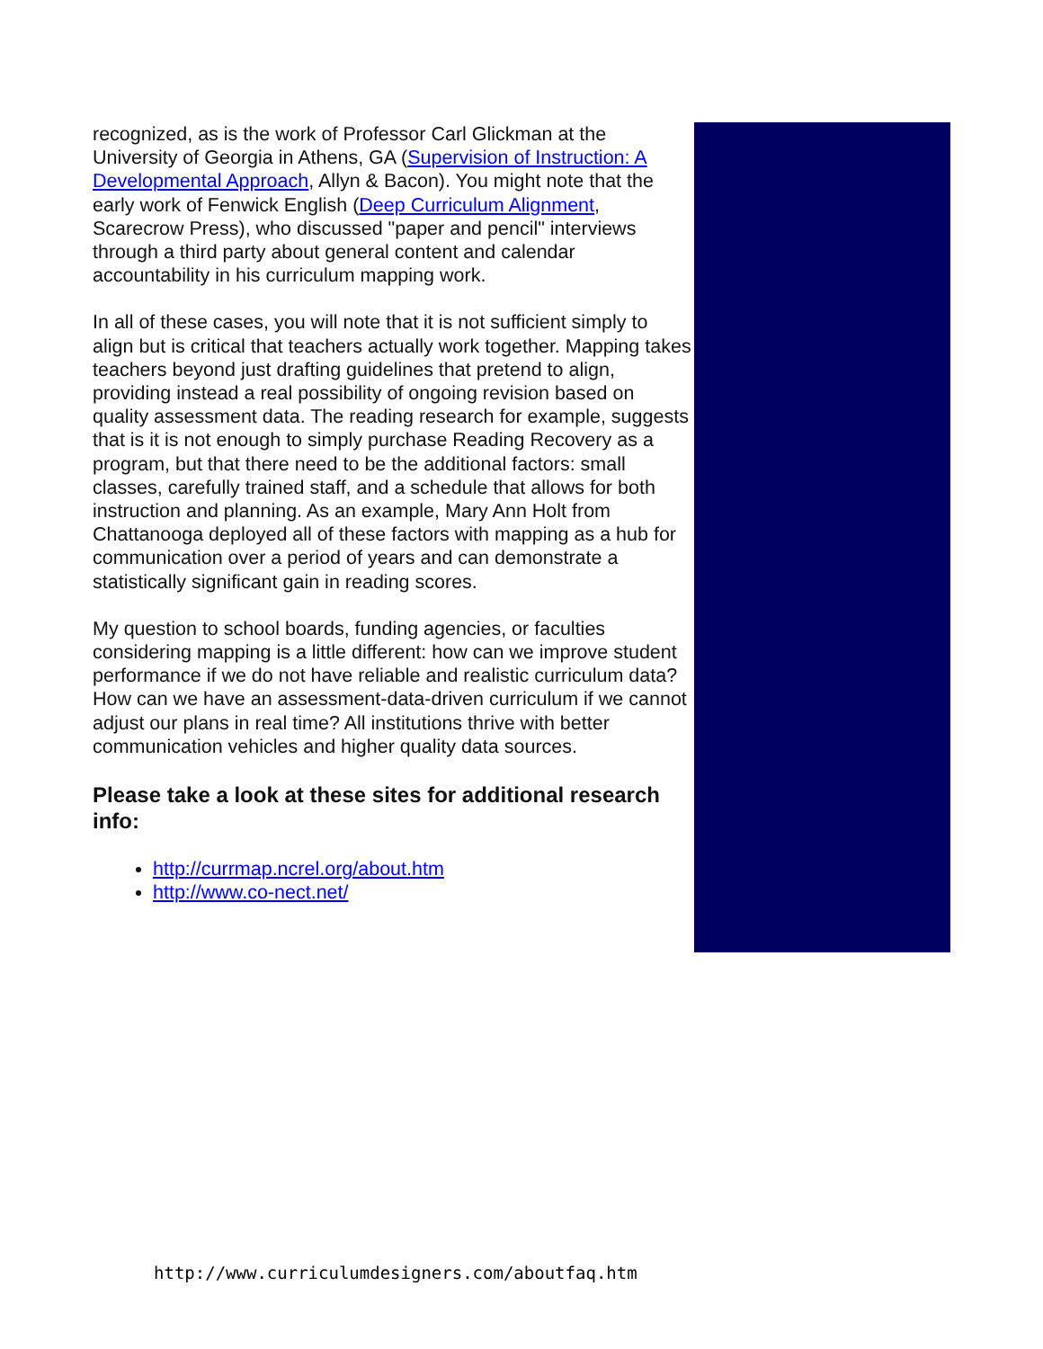recognized, as is the work of Professor Carl Glickman at the University of Georgia in Athens, GA (Supervision of Instruction: A Developmental Approach, Allyn & Bacon). You might note that the early work of Fenwick English (Deep Curriculum Alignment, Scarecrow Press), who discussed "paper and pencil" interviews through a third party about general content and calendar accountability in his curriculum mapping work.
In all of these cases, you will note that it is not sufficient simply to align but is critical that teachers actually work together. Mapping takes teachers beyond just drafting guidelines that pretend to align, providing instead a real possibility of ongoing revision based on quality assessment data. The reading research for example, suggests that is it is not enough to simply purchase Reading Recovery as a program, but that there need to be the additional factors: small classes, carefully trained staff, and a schedule that allows for both instruction and planning. As an example, Mary Ann Holt from Chattanooga deployed all of these factors with mapping as a hub for communication over a period of years and can demonstrate a statistically significant gain in reading scores.
My question to school boards, funding agencies, or faculties considering mapping is a little different: how can we improve student performance if we do not have reliable and realistic curriculum data? How can we have an assessment-data-driven curriculum if we cannot adjust our plans in real time? All institutions thrive with better communication vehicles and higher quality data sources.
Please take a look at these sites for additional research info:
http://currmap.ncrel.org/about.htm
http://www.co-nect.net/
http://www.curriculumdesigners.com/aboutfaq.htm